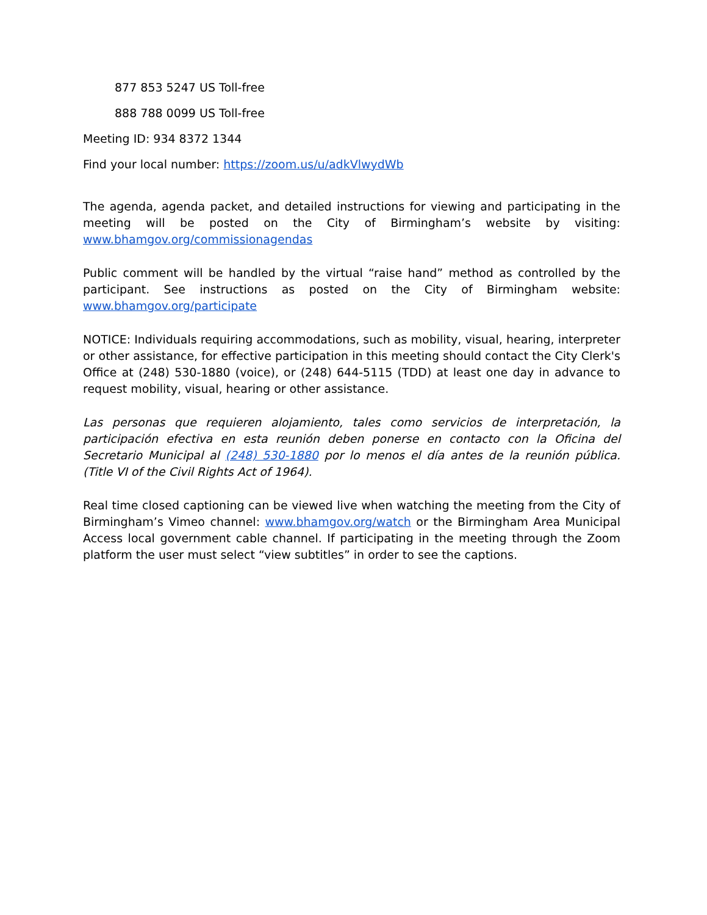877 853 5247 US Toll-free
888 788 0099 US Toll-free
Meeting ID: 934 8372 1344
Find your local number: https://zoom.us/u/adkVlwydWb
The agenda, agenda packet, and detailed instructions for viewing and participating in the meeting will be posted on the City of Birmingham’s website by visiting: www.bhamgov.org/commissionagendas
Public comment will be handled by the virtual “raise hand” method as controlled by the participant. See instructions as posted on the City of Birmingham website: www.bhamgov.org/participate
NOTICE: Individuals requiring accommodations, such as mobility, visual, hearing, interpreter or other assistance, for effective participation in this meeting should contact the City Clerk's Office at (248) 530-1880 (voice), or (248) 644-5115 (TDD) at least one day in advance to request mobility, visual, hearing or other assistance.
Las personas que requieren alojamiento, tales como servicios de interpretación, la participación efectiva en esta reunión deben ponerse en contacto con la Oficina del Secretario Municipal al (248) 530-1880 por lo menos el día antes de la reunión pública. (Title VI of the Civil Rights Act of 1964).
Real time closed captioning can be viewed live when watching the meeting from the City of Birmingham’s Vimeo channel: www.bhamgov.org/watch or the Birmingham Area Municipal Access local government cable channel. If participating in the meeting through the Zoom platform the user must select “view subtitles” in order to see the captions.